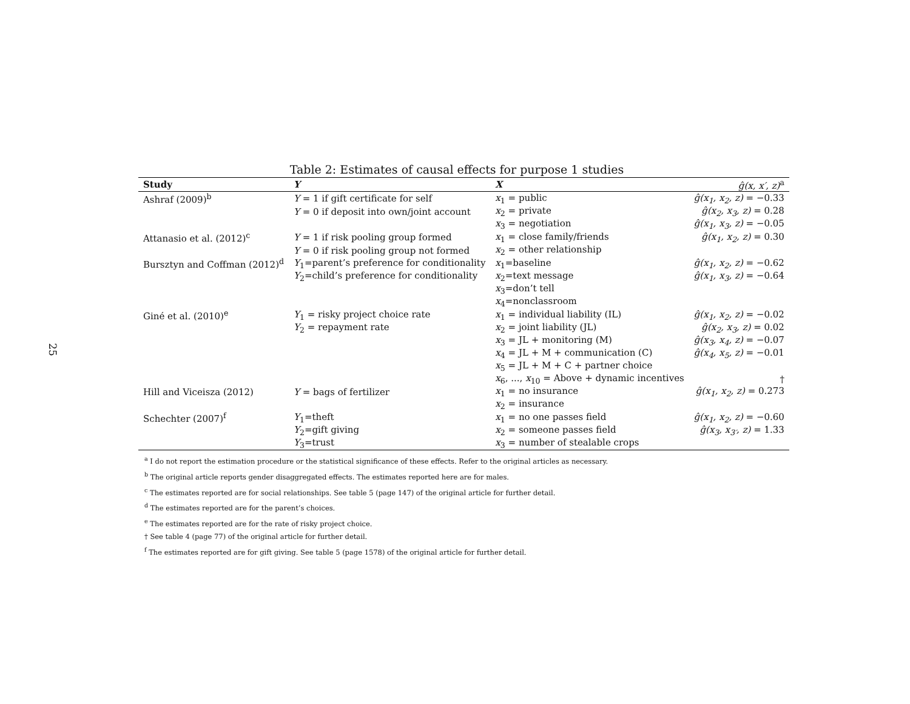25
Table 2: Estimates of causal effects for purpose 1 studies
| Study | Y | X | ĝ(x, x′, z)<sup>a</sup> |
| --- | --- | --- | --- |
| Ashraf (2009)<sup>b</sup> | Y = 1 if gift certificate for self | x<sub>1</sub> = public | ĝ(x<sub>1</sub>, x<sub>2</sub>, z) = −0.33 |
| | Y = 0 if deposit into own/joint account | x<sub>2</sub> = private | ĝ(x<sub>2</sub>, x<sub>3</sub>, z) = 0.28 |
| | | x<sub>3</sub> = negotiation | ĝ(x<sub>1</sub>, x<sub>3</sub>, z) = −0.05 |
| Attanasio et al. (2012)<sup>c</sup> | Y = 1 if risk pooling group formed | x<sub>1</sub> = close family/friends | ĝ(x<sub>1</sub>, x<sub>2</sub>, z) = 0.30 |
| | Y = 0 if risk pooling group not formed | x<sub>2</sub> = other relationship | |
| Bursztyn and Coffman (2012)<sup>d</sup> | Y<sub>1</sub>=parent’s preference for conditionality | x<sub>1</sub>=baseline | ĝ(x<sub>1</sub>, x<sub>2</sub>, z) = −0.62 |
| | Y<sub>2</sub>=child’s preference for conditionality | x<sub>2</sub>=text message | ĝ(x<sub>1</sub>, x<sub>3</sub>, z) = −0.64 |
| | | x<sub>3</sub>=don’t tell | |
| | | x<sub>4</sub>=nonclassroom | |
| Giné et al. (2010)<sup>e</sup> | Y<sub>1</sub> = risky project choice rate | x<sub>1</sub> = individual liability (IL) | ĝ(x<sub>1</sub>, x<sub>2</sub>, z) = −0.02 |
| | Y<sub>2</sub> = repayment rate | x<sub>2</sub> = joint liability (JL) | ĝ(x<sub>2</sub>, x<sub>3</sub>, z) = 0.02 |
| | | x<sub>3</sub> = JL + monitoring (M) | ĝ(x<sub>3</sub>, x<sub>4</sub>, z) = −0.07 |
| | | x<sub>4</sub> = JL + M + communication (C) | ĝ(x<sub>4</sub>, x<sub>5</sub>, z) = −0.01 |
| | | x<sub>5</sub> = JL + M + C + partner choice | |
| | | x<sub>6</sub>, ..., x<sub>10</sub> = Above + dynamic incentives | † |
| Hill and Viceisza (2012) | Y = bags of fertilizer | x<sub>1</sub> = no insurance | ĝ(x<sub>1</sub>, x<sub>2</sub>, z) = 0.273 |
| | | x<sub>2</sub> = insurance | |
| Schechter (2007)<sup>f</sup> | Y<sub>1</sub>=theft | x<sub>1</sub> = no one passes field | ĝ(x<sub>1</sub>, x<sub>2</sub>, z) = −0.60 |
| | Y<sub>2</sub>=gift giving | x<sub>2</sub> = someone passes field | ĝ(x<sub>3</sub>, x<sub>3′</sub>, z) = 1.33 |
| | Y<sub>3</sub>=trust | x<sub>3</sub> = number of stealable crops | |
<sup>a</sup> I do not report the estimation procedure or the statistical significance of these effects. Refer to the original articles as necessary.
<sup>b</sup> The original article reports gender disaggregated effects. The estimates reported here are for males.
<sup>c</sup> The estimates reported are for social relationships. See table 5 (page 147) of the original article for further detail.
<sup>d</sup> The estimates reported are for the parent’s choices.
<sup>e</sup> The estimates reported are for the rate of risky project choice.
† See table 4 (page 77) of the original article for further detail.
<sup>f</sup> The estimates reported are for gift giving. See table 5 (page 1578) of the original article for further detail.